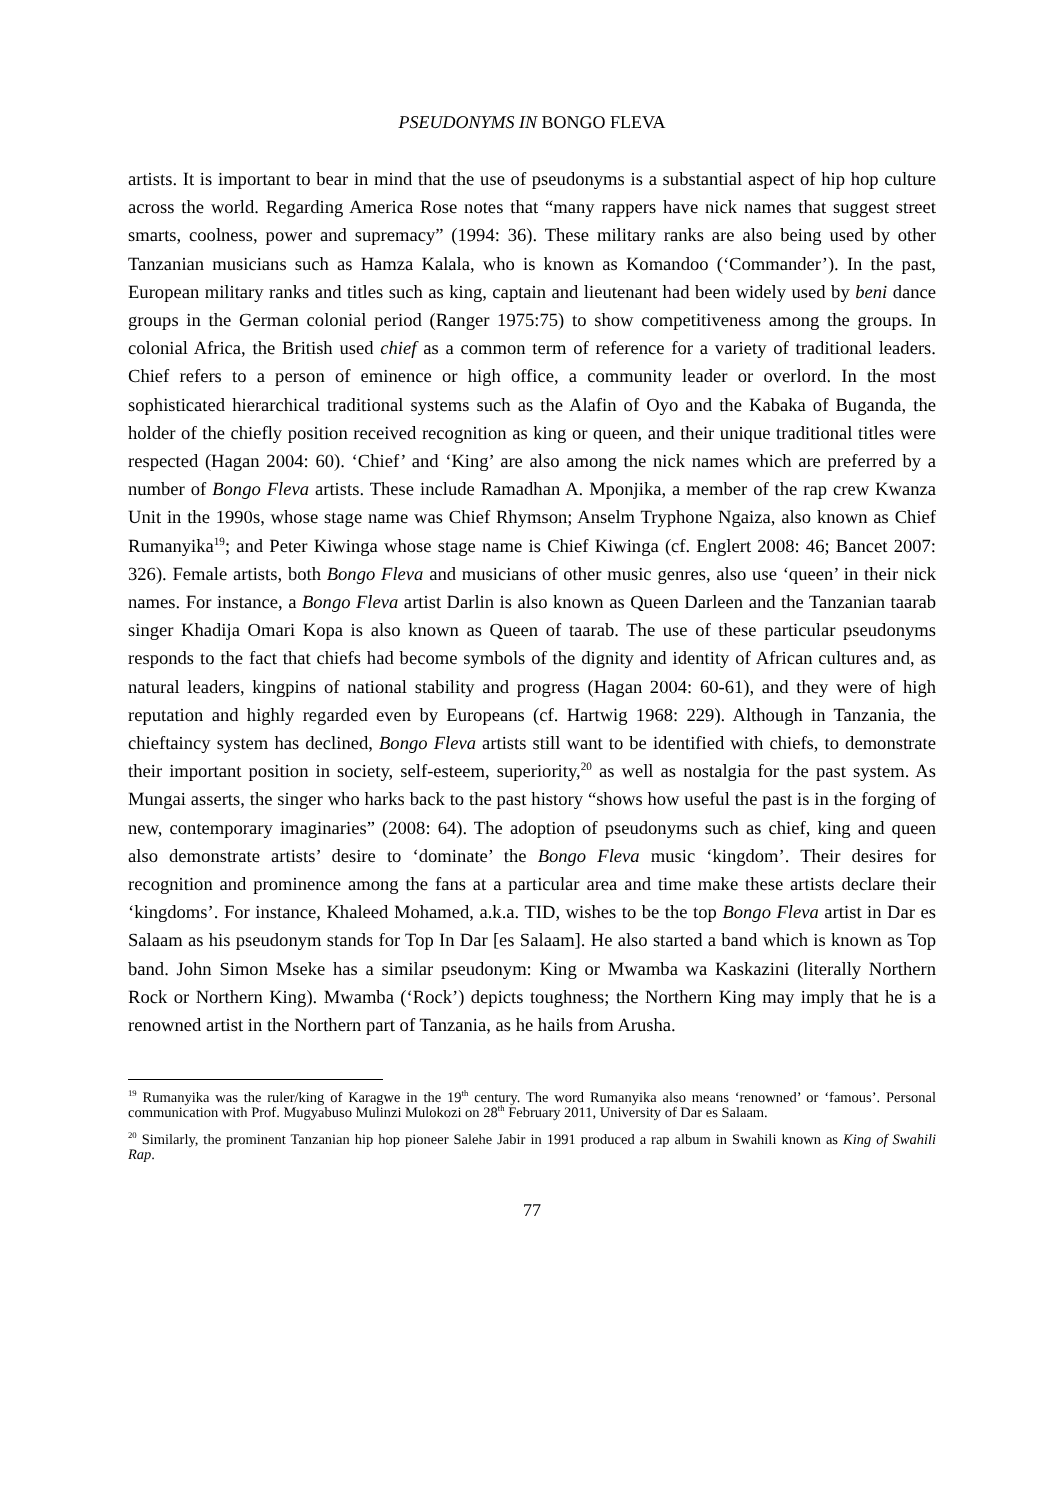PSEUDONYMS IN BONGO FLEVA
artists. It is important to bear in mind that the use of pseudonyms is a substantial aspect of hip hop culture across the world. Regarding America Rose notes that “many rappers have nick names that suggest street smarts, coolness, power and supremacy” (1994: 36). These military ranks are also being used by other Tanzanian musicians such as Hamza Kalala, who is known as Komandoo (‘Commander’). In the past, European military ranks and titles such as king, captain and lieutenant had been widely used by beni dance groups in the German colonial period (Ranger 1975:75) to show competitiveness among the groups. In colonial Africa, the British used chief as a common term of reference for a variety of traditional leaders. Chief refers to a person of eminence or high office, a community leader or overlord. In the most sophisticated hierarchical traditional systems such as the Alafin of Oyo and the Kabaka of Buganda, the holder of the chiefly position received recognition as king or queen, and their unique traditional titles were respected (Hagan 2004: 60). ‘Chief’ and ‘King’ are also among the nick names which are preferred by a number of Bongo Fleva artists. These include Ramadhan A. Mponjika, a member of the rap crew Kwanza Unit in the 1990s, whose stage name was Chief Rhymson; Anselm Tryphone Ngaiza, also known as Chief Rumanyika<sup>19</sup>; and Peter Kiwinga whose stage name is Chief Kiwinga (cf. Englert 2008: 46; Bancet 2007: 326). Female artists, both Bongo Fleva and musicians of other music genres, also use ‘queen’ in their nick names. For instance, a Bongo Fleva artist Darlin is also known as Queen Darleen and the Tanzanian taarab singer Khadija Omari Kopa is also known as Queen of taarab. The use of these particular pseudonyms responds to the fact that chiefs had become symbols of the dignity and identity of African cultures and, as natural leaders, kingpins of national stability and progress (Hagan 2004: 60-61), and they were of high reputation and highly regarded even by Europeans (cf. Hartwig 1968: 229). Although in Tanzania, the chieftaincy system has declined, Bongo Fleva artists still want to be identified with chiefs, to demonstrate their important position in society, self-esteem, superiority,<sup>20</sup> as well as nostalgia for the past system. As Mungai asserts, the singer who harks back to the past history “shows how useful the past is in the forging of new, contemporary imaginaries” (2008: 64). The adoption of pseudonyms such as chief, king and queen also demonstrate artists’ desire to ‘dominate’ the Bongo Fleva music ‘kingdom’. Their desires for recognition and prominence among the fans at a particular area and time make these artists declare their ‘kingdoms’. For instance, Khaleed Mohamed, a.k.a. TID, wishes to be the top Bongo Fleva artist in Dar es Salaam as his pseudonym stands for Top In Dar [es Salaam]. He also started a band which is known as Top band. John Simon Mseke has a similar pseudonym: King or Mwamba wa Kaskazini (literally Northern Rock or Northern King). Mwamba (‘Rock’) depicts toughness; the Northern King may imply that he is a renowned artist in the Northern part of Tanzania, as he hails from Arusha.
<sup>19</sup> Rumanyika was the ruler/king of Karagwe in the 19<sup>th</sup> century. The word Rumanyika also means ‘renowned’ or ‘famous’. Personal communication with Prof. Mugyabuso Mulinzi Mulokozi on 28<sup>th</sup> February 2011, University of Dar es Salaam.
<sup>20</sup> Similarly, the prominent Tanzanian hip hop pioneer Salehe Jabir in 1991 produced a rap album in Swahili known as King of Swahili Rap.
77